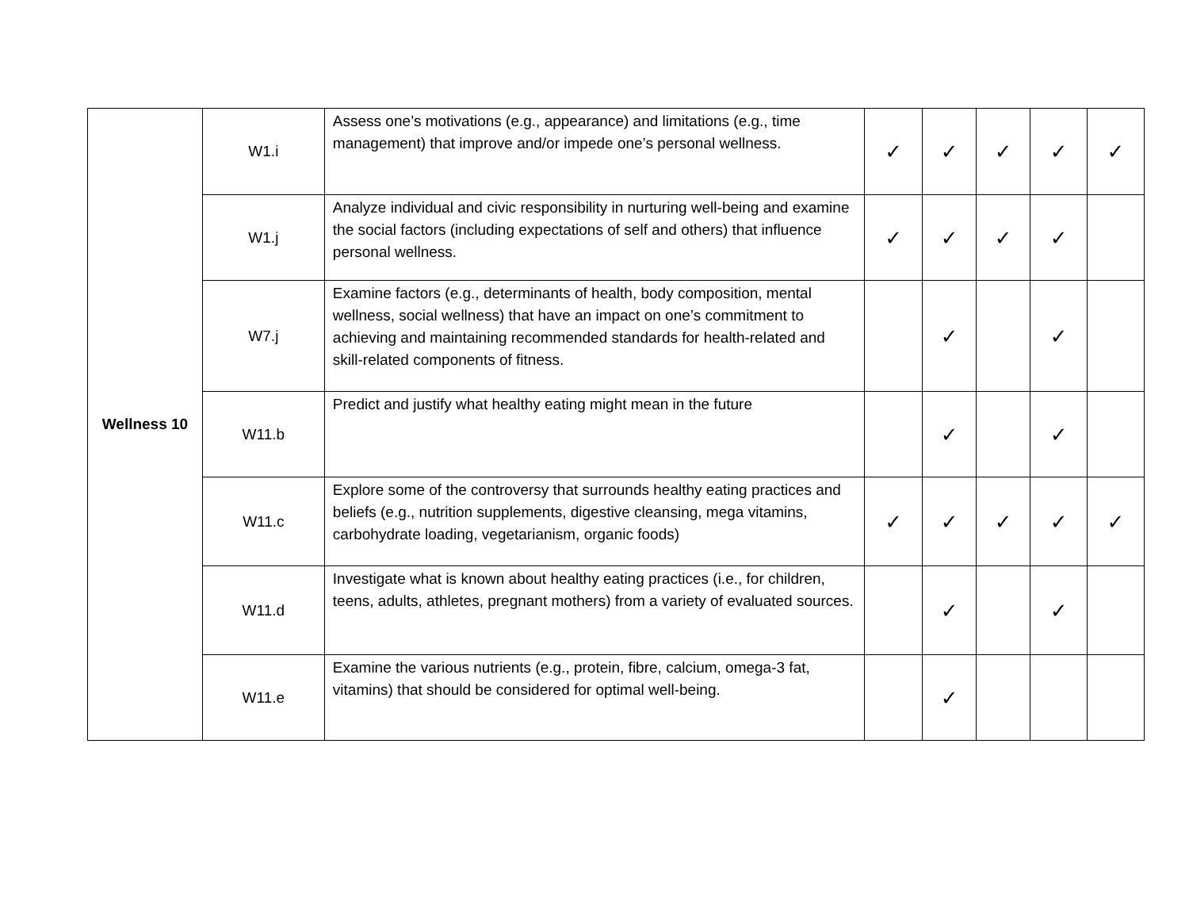| Wellness 10 | W1.i | Assess one’s motivations (e.g., appearance) and limitations (e.g., time management) that improve and/or impede one’s personal wellness. | ✓ | ✓ | ✓ | ✓ | ✓ |
| | W1.j | Analyze individual and civic responsibility in nurturing well-being and examine the social factors (including expectations of self and others) that influence personal wellness. | ✓ | ✓ | ✓ | ✓ | |
| | W7.j | Examine factors (e.g., determinants of health, body composition, mental wellness, social wellness) that have an impact on one’s commitment to achieving and maintaining recommended standards for health-related and skill-related components of fitness. | | ✓ | | ✓ | |
| | W11.b | Predict and justify what healthy eating might mean in the future | | ✓ | | ✓ | |
| | W11.c | Explore some of the controversy that surrounds healthy eating practices and beliefs (e.g., nutrition supplements, digestive cleansing, mega vitamins, carbohydrate loading, vegetarianism, organic foods) | ✓ | ✓ | ✓ | ✓ | ✓ |
| | W11.d | Investigate what is known about healthy eating practices (i.e., for children, teens, adults, athletes, pregnant mothers) from a variety of evaluated sources. | | ✓ | | ✓ | |
| | W11.e | Examine the various nutrients (e.g., protein, fibre, calcium, omega-3 fat, vitamins) that should be considered for optimal well-being. | | ✓ | | | |